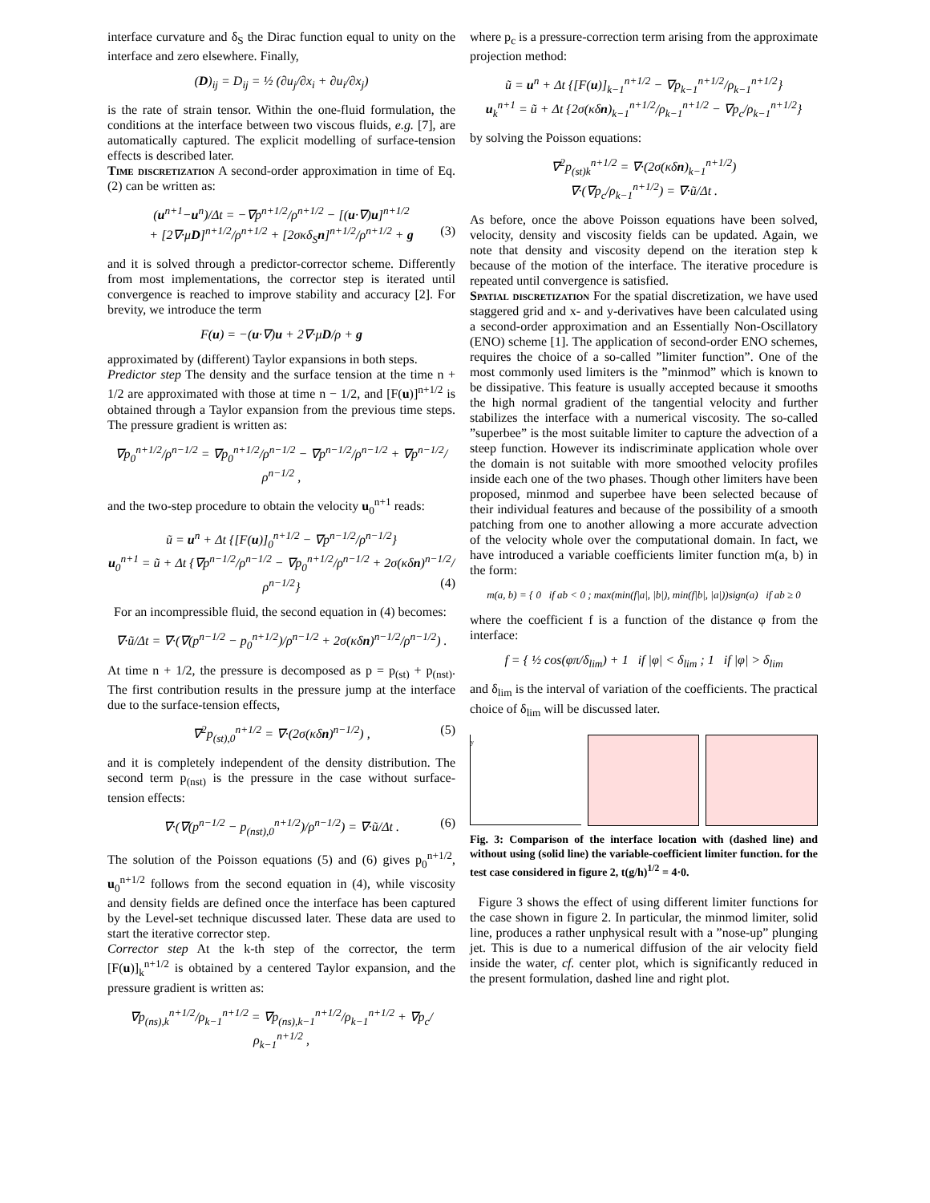interface curvature and δ<sub>S</sub> the Dirac function equal to unity on the interface and zero elsewhere. Finally,
(D)<sub>ij</sub> = D<sub>ij</sub> = ½ (∂u<sub>j</sub>/∂x<sub>i</sub> + ∂u<sub>i</sub>/∂x<sub>j</sub>)
is the rate of strain tensor. Within the one-fluid formulation, the conditions at the interface between two viscous fluids, e.g. [7], are automatically captured. The explicit modelling of surface-tension effects is described later.
Time discretization A second-order approximation in time of Eq. (2) can be written as:
(u<sup>n+1</sup>−u<sup>n</sup>)/Δt = −∇p<sup>n+1/2</sup>/ρ<sup>n+1/2</sup> − [(u·∇)u]<sup>n+1/2</sup>
+ [2∇·μD]<sup>n+1/2</sup>/ρ<sup>n+1/2</sup> + [2σκδ<sub>S</sub>n]<sup>n+1/2</sup>/ρ<sup>n+1/2</sup> + g (3)
and it is solved through a predictor-corrector scheme. Differently from most implementations, the corrector step is iterated until convergence is reached to improve stability and accuracy [2]. For brevity, we introduce the term
F(u) = −(u·∇)u + 2∇·μD/ρ + g
approximated by (different) Taylor expansions in both steps.
Predictor step The density and the surface tension at the time n + 1/2 are approximated with those at time n − 1/2, and [F(u)]<sup>n+1/2</sup> is obtained through a Taylor expansion from the previous time steps. The pressure gradient is written as:
∇p<sub>0</sub><sup>n+1/2</sup>/ρ<sup>n−1/2</sup> = ∇p<sub>0</sub><sup>n+1/2</sup>/ρ<sup>n−1/2</sup> − ∇p<sup>n−1/2</sup>/ρ<sup>n−1/2</sup> + ∇p<sup>n−1/2</sup>/ρ<sup>n−1/2</sup> ,
and the two-step procedure to obtain the velocity u<sub>0</sub><sup>n+1</sup> reads:
ũ = u<sup>n</sup> + Δt {[F(u)]<sub>0</sub><sup>n+1/2</sup> − ∇p<sup>n−1/2</sup>/ρ<sup>n−1/2</sup>}
u<sub>0</sub><sup>n+1</sup> = ũ + Δt {∇p<sup>n−1/2</sup>/ρ<sup>n−1/2</sup> − ∇p<sub>0</sub><sup>n+1/2</sup>/ρ<sup>n−1/2</sup> + 2σ(κδn)<sup>n−1/2</sup>/ρ<sup>n−1/2</sup>} (4)
For an incompressible fluid, the second equation in (4) becomes:
∇·ũ/Δt = ∇·(∇(p<sup>n−1/2</sup> − p<sub>0</sub><sup>n+1/2</sup>)/ρ<sup>n−1/2</sup> + 2σ(κδn)<sup>n−1/2</sup>/ρ<sup>n−1/2</sup>) .
At time n + 1/2, the pressure is decomposed as p = p<sub>(st)</sub> + p<sub>(nst)</sub>. The first contribution results in the pressure jump at the interface due to the surface-tension effects,
∇<sup>2</sup>p<sub>(st),0</sub><sup>n+1/2</sup> = ∇·(2σ(κδn)<sup>n−1/2</sup>) , (5)
and it is completely independent of the density distribution. The second term p<sub>(nst)</sub> is the pressure in the case without surface-tension effects:
∇·(∇(p<sup>n−1/2</sup> − p<sub>(nst),0</sub><sup>n+1/2</sup>)/ρ<sup>n−1/2</sup>) = ∇·ũ/Δt . (6)
The solution of the Poisson equations (5) and (6) gives p<sub>0</sub><sup>n+1/2</sup>, u<sub>0</sub><sup>n+1/2</sup> follows from the second equation in (4), while viscosity and density fields are defined once the interface has been captured by the Level-set technique discussed later. These data are used to start the iterative corrector step.
Corrector step At the k-th step of the corrector, the term [F(u)]<sub>k</sub><sup>n+1/2</sup> is obtained by a centered Taylor expansion, and the pressure gradient is written as:
∇p<sub>(ns),k</sub><sup>n+1/2</sup>/ρ<sub>k−1</sub><sup>n+1/2</sup> = ∇p<sub>(ns),k−1</sub><sup>n+1/2</sup>/ρ<sub>k−1</sub><sup>n+1/2</sup> + ∇p<sub>c</sub>/ρ<sub>k−1</sub><sup>n+1/2</sup> ,
where p<sub>c</sub> is a pressure-correction term arising from the approximate projection method:
ũ = u<sup>n</sup> + Δt {[F(u)]<sub>k−1</sub><sup>n+1/2</sup> − ∇p<sub>k−1</sub><sup>n+1/2</sup>/ρ<sub>k−1</sub><sup>n+1/2</sup>}
u<sub>k</sub><sup>n+1</sup> = ũ + Δt {2σ(κδn)<sub>k−1</sub><sup>n+1/2</sup>/ρ<sub>k−1</sub><sup>n+1/2</sup> − ∇p<sub>c</sub>/ρ<sub>k−1</sub><sup>n+1/2</sup>}
by solving the Poisson equations:
∇<sup>2</sup>p<sub>(st)k</sub><sup>n+1/2</sup> = ∇·(2σ(κδn)<sub>k−1</sub><sup>n+1/2</sup>)
∇·(∇p<sub>c</sub>/ρ<sub>k−1</sub><sup>n+1/2</sup>) = ∇·ũ/Δt .
As before, once the above Poisson equations have been solved, velocity, density and viscosity fields can be updated. Again, we note that density and viscosity depend on the iteration step k because of the motion of the interface. The iterative procedure is repeated until convergence is satisfied.
Spatial discretization For the spatial discretization, we have used staggered grid and x- and y-derivatives have been calculated using a second-order approximation and an Essentially Non-Oscillatory (ENO) scheme [1]. The application of second-order ENO schemes, requires the choice of a so-called ”limiter function”. One of the most commonly used limiters is the ”minmod” which is known to be dissipative. This feature is usually accepted because it smooths the high normal gradient of the tangential velocity and further stabilizes the interface with a numerical viscosity. The so-called ”superbee” is the most suitable limiter to capture the advection of a steep function. However its indiscriminate application whole over the domain is not suitable with more smoothed velocity profiles inside each one of the two phases. Though other limiters have been proposed, minmod and superbee have been selected because of their individual features and because of the possibility of a smooth patching from one to another allowing a more accurate advection of the velocity whole over the computational domain. In fact, we have introduced a variable coefficients limiter function m(a, b) in the form:
m(a, b) = { 0 if ab < 0 ; max(min(f|a|, |b|), min(f|b|, |a|))sign(a) if ab ≥ 0
where the coefficient f is a function of the distance φ from the interface:
f = { ½ cos(φπ/δ<sub>lim</sub>) + 1 if |φ| < δ<sub>lim</sub> ; 1 if |φ| > δ<sub>lim</sub>
and δ<sub>lim</sub> is the interval of variation of the coefficients. The practical choice of δ<sub>lim</sub> will be discussed later.
y
Fig. 3: Comparison of the interface location with (dashed line) and without using (solid line) the variable-coefficient limiter function. for the test case considered in figure 2, t(g/h)<sup>1/2</sup> = 4·0.
Figure 3 shows the effect of using different limiter functions for the case shown in figure 2. In particular, the minmod limiter, solid line, produces a rather unphysical result with a ”nose-up” plunging jet. This is due to a numerical diffusion of the air velocity field inside the water, cf. center plot, which is significantly reduced in the present formulation, dashed line and right plot.